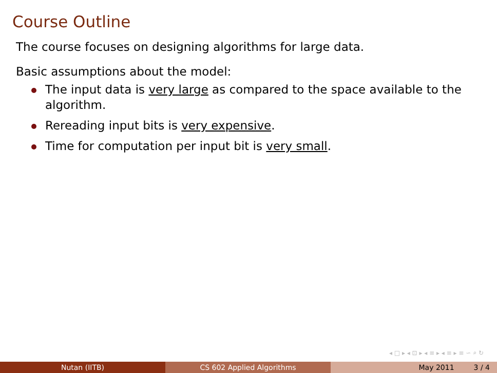Course Outline
The course focuses on designing algorithms for large data.
Basic assumptions about the model:
The input data is very large as compared to the space available to the algorithm.
Rereading input bits is very expensive.
Time for computation per input bit is very small.
◂ □ ▸ ◂ ⊡ ▸ ◂ ≡ ▸ ◂ ≡ ▸ ≡ ∽ ⌕ ↻
Nutan (IITB) CS 602 Applied Algorithms May 2011 3 / 4